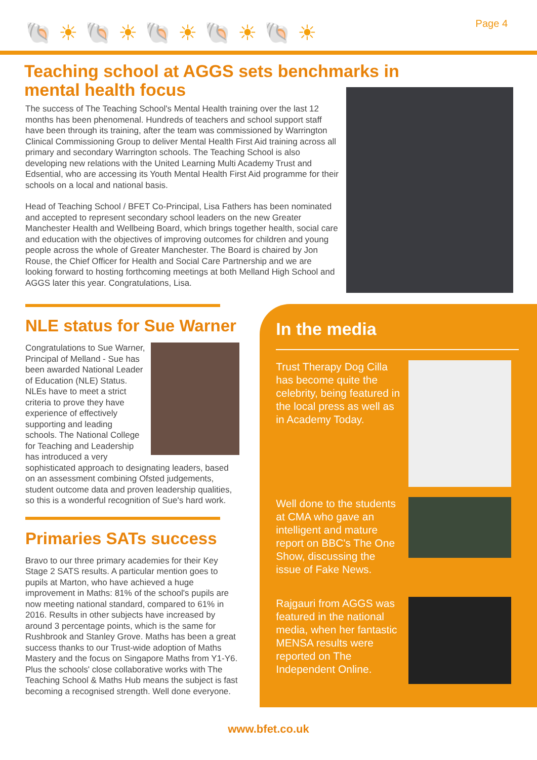🐚☀🐚☀🐚☀🐚☀🐚☀ Page 4
Teaching school at AGGS sets benchmarks in mental health focus
The success of The Teaching School's Mental Health training over the last 12 months has been phenomenal. Hundreds of teachers and school support staff have been through its training, after the team was commissioned by Warrington Clinical Commissioning Group to deliver Mental Health First Aid training across all primary and secondary Warrington schools. The Teaching School is also developing new relations with the United Learning Multi Academy Trust and Edsential, who are accessing its Youth Mental Health First Aid programme for their schools on a local and national basis.
Head of Teaching School / BFET Co-Principal, Lisa Fathers has been nominated and accepted to represent secondary school leaders on the new Greater Manchester Health and Wellbeing Board, which brings together health, social care and education with the objectives of improving outcomes for children and young people across the whole of Greater Manchester. The Board is chaired by Jon Rouse, the Chief Officer for Health and Social Care Partnership and we are looking forward to hosting forthcoming meetings at both Melland High School and AGGS later this year. Congratulations, Lisa.
NLE status for Sue Warner
Congratulations to Sue Warner, Principal of Melland - Sue has been awarded National Leader of Education (NLE) Status. NLEs have to meet a strict criteria to prove they have experience of effectively supporting and leading schools. The National College for Teaching and Leadership has introduced a very sophisticated approach to designating leaders, based on an assessment combining Ofsted judgements, student outcome data and proven leadership qualities, so this is a wonderful recognition of Sue's hard work.
Primaries SATs success
Bravo to our three primary academies for their Key Stage 2 SATS results. A particular mention goes to pupils at Marton, who have achieved a huge improvement in Maths: 81% of the school's pupils are now meeting national standard, compared to 61% in 2016. Results in other subjects have increased by around 3 percentage points, which is the same for Rushbrook and Stanley Grove. Maths has been a great success thanks to our Trust-wide adoption of Maths Mastery and the focus on Singapore Maths from Y1-Y6. Plus the schools' close collaborative works with The Teaching School & Maths Hub means the subject is fast becoming a recognised strength. Well done everyone.
In the media
Trust Therapy Dog Cilla has become quite the celebrity, being featured in the local press as well as in Academy Today.
Well done to the students at CMA who gave an intelligent and mature report on BBC's The One Show, discussing the issue of Fake News.
Rajgauri from AGGS was featured in the national media, when her fantastic MENSA results were reported on The Independent Online.
www.bfet.co.uk